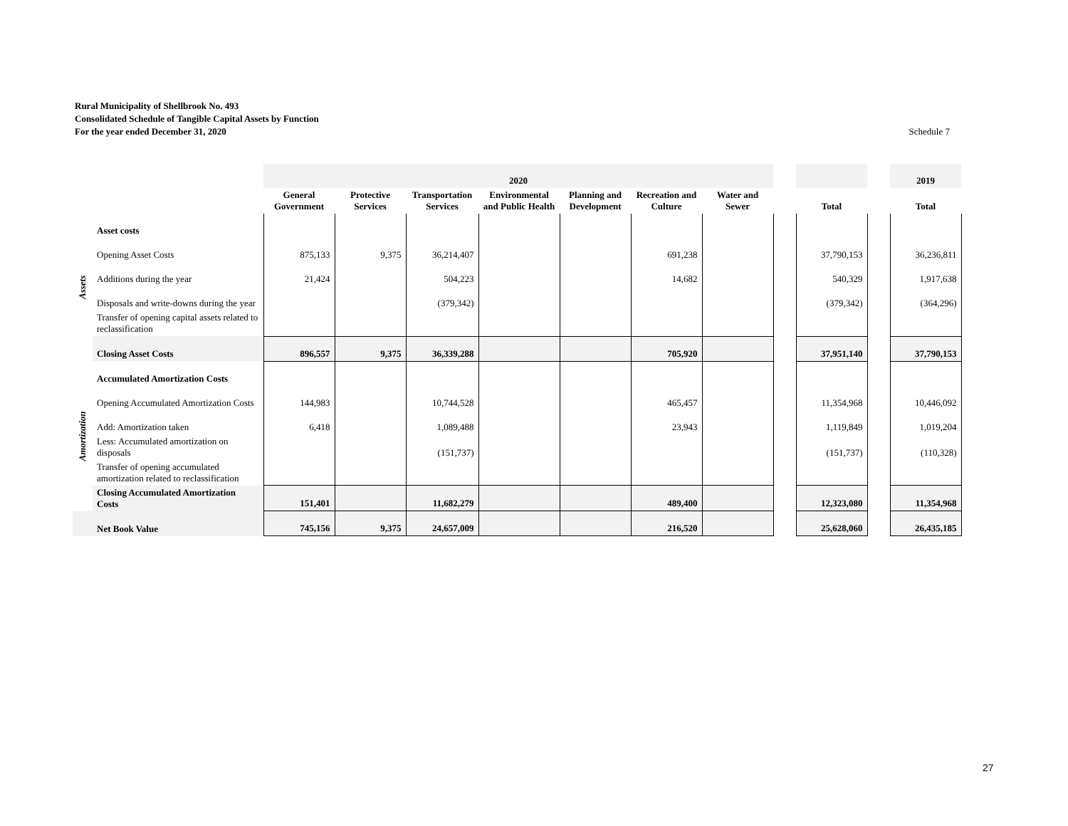Rural Municipality of Shellbrook No. 493
Consolidated Schedule of Tangible Capital Assets by Function
For the year ended December 31, 2020
Schedule 7
| | | 2020 | | | | | | | | | | 2019 |
| | | General Government | Protective Services | Transportation Services | Environmental and Public Health | Planning and Development | Recreation and Culture | Water and Sewer | | Total | | Total |
| Assets | Asset costs | | | | | | | | | | | |
| | Opening Asset Costs | 875,133 | 9,375 | 36,214,407 | | | 691,238 | | | 37,790,153 | | 36,236,811 |
| | Additions during the year | 21,424 | | 504,223 | | | 14,682 | | | 540,329 | | 1,917,638 |
| | Disposals and write-downs during the year | | | (379,342) | | | | | | (379,342) | | (364,296) |
| | Transfer of opening capital assets related to reclassification | | | | | | | | | | | |
| | Closing Asset Costs | 896,557 | 9,375 | 36,339,288 | | | 705,920 | | | 37,951,140 | | 37,790,153 |
| Amortization | Accumulated Amortization Costs | | | | | | | | | | | |
| | Opening Accumulated Amortization Costs | 144,983 | | 10,744,528 | | | 465,457 | | | 11,354,968 | | 10,446,092 |
| | Add: Amortization taken | 6,418 | | 1,089,488 | | | 23,943 | | | 1,119,849 | | 1,019,204 |
| | Less: Accumulated amortization on disposals | | | (151,737) | | | | | | (151,737) | | (110,328) |
| | Transfer of opening accumulated amortization related to reclassification | | | | | | | | | | | |
| | Closing Accumulated Amortization Costs | 151,401 | | 11,682,279 | | | 489,400 | | | 12,323,080 | | 11,354,968 |
| | Net Book Value | 745,156 | 9,375 | 24,657,009 | | | 216,520 | | | 25,628,060 | | 26,435,185 |
27